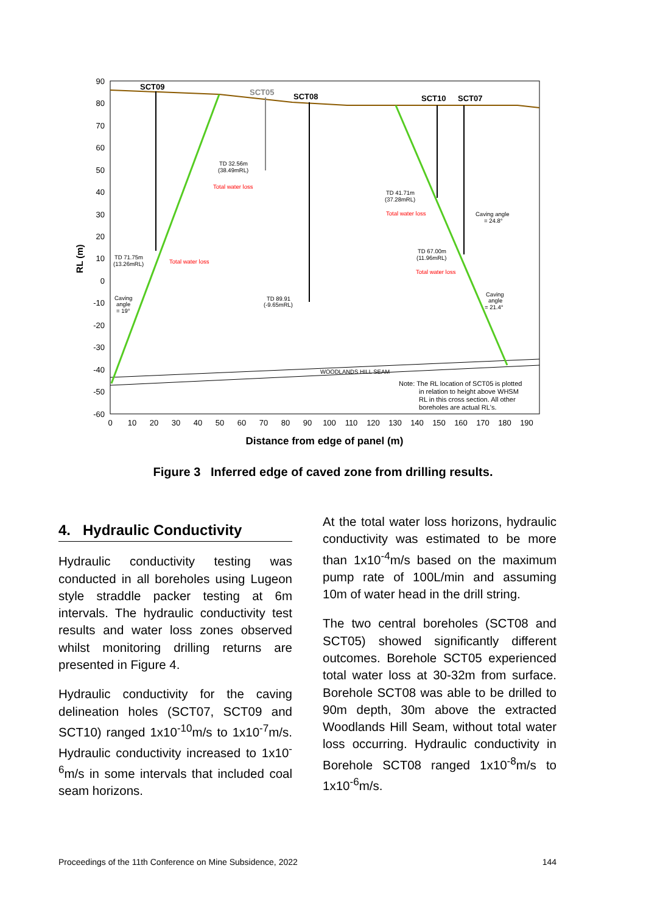90
80
70
60
50
40
30
20
10
0
-10
-20
-30
-40
-50
-60
0
10
20
30
40
50
60
70
80
90
100
110
120
130
140
150
160
170
180
190
RL (m)
Distance from edge of panel (m)
SCT09
SCT05
SCT08
SCT10
SCT07
TD 32.56m
(38.49mRL)
Total water loss
TD 41.71m
(37.28mRL)
Total water loss
Caving angle
= 24.8°
TD 71.75m
(13.26mRL)
Total water loss
TD 67.00m
(11.96mRL)
Total water loss
Caving
angle
= 19°
TD 89.91
(-9.65mRL)
Caving
angle
= 21.4°
WOODLANDS HILL SEAM
Note: The RL location of SCT05 is plotted
in relation to height above WHSM
RL in this cross section. All other
boreholes are actual RL's.
Figure 3 Inferred edge of caved zone from drilling results.
4. Hydraulic Conductivity
Hydraulic conductivity testing was conducted in all boreholes using Lugeon style straddle packer testing at 6m intervals. The hydraulic conductivity test results and water loss zones observed whilst monitoring drilling returns are presented in Figure 4.
Hydraulic conductivity for the caving delineation holes (SCT07, SCT09 and SCT10) ranged 1x10<sup>-10</sup>m/s to 1x10<sup>-7</sup>m/s. Hydraulic conductivity increased to 1x10<sup>-6</sup>m/s in some intervals that included coal seam horizons.
At the total water loss horizons, hydraulic conductivity was estimated to be more than 1x10<sup>-4</sup>m/s based on the maximum pump rate of 100L/min and assuming 10m of water head in the drill string.
The two central boreholes (SCT08 and SCT05) showed significantly different outcomes. Borehole SCT05 experienced total water loss at 30-32m from surface. Borehole SCT08 was able to be drilled to 90m depth, 30m above the extracted Woodlands Hill Seam, without total water loss occurring. Hydraulic conductivity in Borehole SCT08 ranged 1x10<sup>-8</sup>m/s to 1x10<sup>-6</sup>m/s.
Proceedings of the 11th Conference on Mine Subsidence, 2022 144